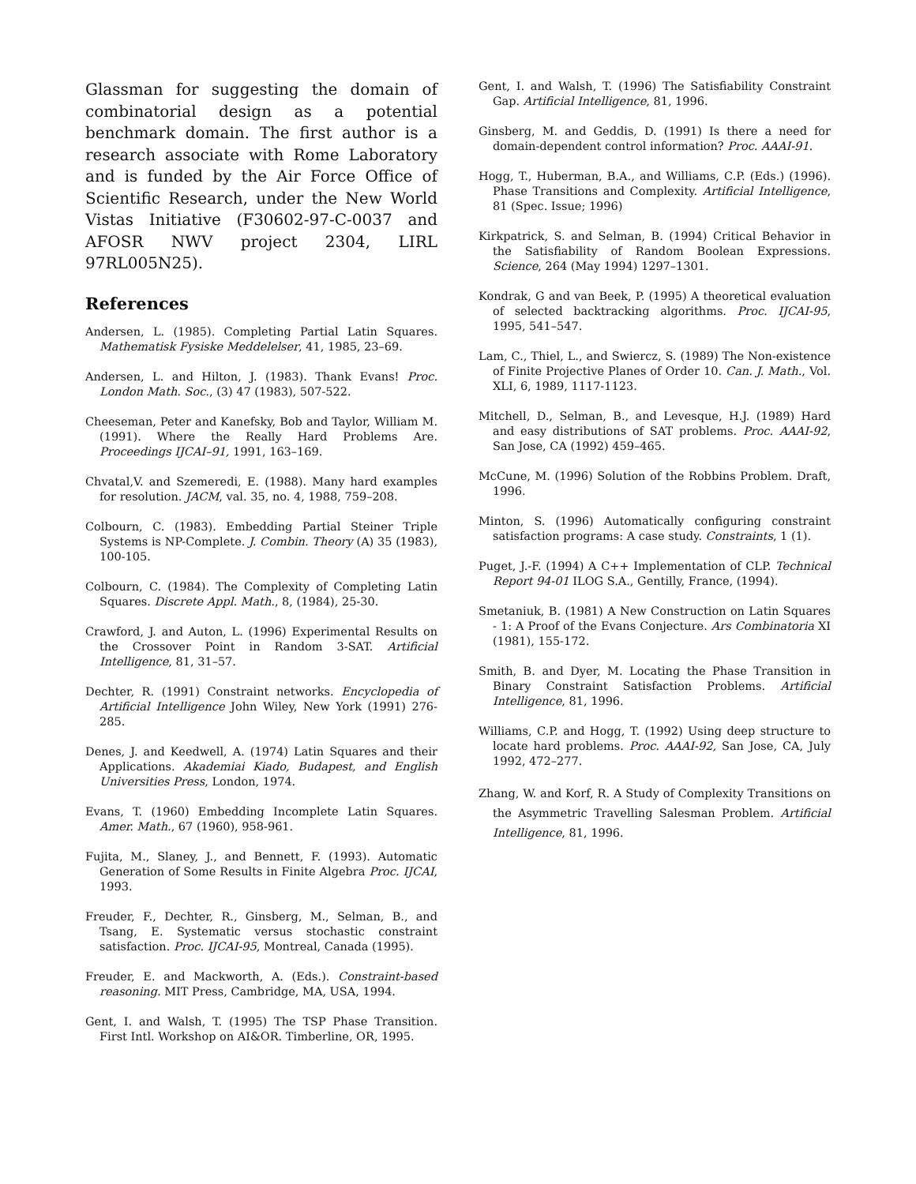Glassman for suggesting the domain of combinatorial design as a potential benchmark domain. The first author is a research associate with Rome Laboratory and is funded by the Air Force Office of Scientific Research, under the New World Vistas Initiative (F30602-97-C-0037 and AFOSR NWV project 2304, LIRL 97RL005N25).
References
Andersen, L. (1985). Completing Partial Latin Squares. Mathematisk Fysiske Meddelelser, 41, 1985, 23–69.
Andersen, L. and Hilton, J. (1983). Thank Evans! Proc. London Math. Soc., (3) 47 (1983), 507-522.
Cheeseman, Peter and Kanefsky, Bob and Taylor, William M. (1991). Where the Really Hard Problems Are. Proceedings IJCAI–91, 1991, 163–169.
Chvatal,V. and Szemeredi, E. (1988). Many hard examples for resolution. JACM, val. 35, no. 4, 1988, 759–208.
Colbourn, C. (1983). Embedding Partial Steiner Triple Systems is NP-Complete. J. Combin. Theory (A) 35 (1983), 100-105.
Colbourn, C. (1984). The Complexity of Completing Latin Squares. Discrete Appl. Math., 8, (1984), 25-30.
Crawford, J. and Auton, L. (1996) Experimental Results on the Crossover Point in Random 3-SAT. Artificial Intelligence, 81, 31–57.
Dechter, R. (1991) Constraint networks. Encyclopedia of Artificial Intelligence John Wiley, New York (1991) 276-285.
Denes, J. and Keedwell, A. (1974) Latin Squares and their Applications. Akademiai Kiado, Budapest, and English Universities Press, London, 1974.
Evans, T. (1960) Embedding Incomplete Latin Squares. Amer. Math., 67 (1960), 958-961.
Fujita, M., Slaney, J., and Bennett, F. (1993). Automatic Generation of Some Results in Finite Algebra Proc. IJCAI, 1993.
Freuder, F., Dechter, R., Ginsberg, M., Selman, B., and Tsang, E. Systematic versus stochastic constraint satisfaction. Proc. IJCAI-95, Montreal, Canada (1995).
Freuder, E. and Mackworth, A. (Eds.). Constraint-based reasoning. MIT Press, Cambridge, MA, USA, 1994.
Gent, I. and Walsh, T. (1995) The TSP Phase Transition. First Intl. Workshop on AI&OR. Timberline, OR, 1995.
Gent, I. and Walsh, T. (1996) The Satisfiability Constraint Gap. Artificial Intelligence, 81, 1996.
Ginsberg, M. and Geddis, D. (1991) Is there a need for domain-dependent control information? Proc. AAAI-91.
Hogg, T., Huberman, B.A., and Williams, C.P. (Eds.) (1996). Phase Transitions and Complexity. Artificial Intelligence, 81 (Spec. Issue; 1996)
Kirkpatrick, S. and Selman, B. (1994) Critical Behavior in the Satisfiability of Random Boolean Expressions. Science, 264 (May 1994) 1297–1301.
Kondrak, G and van Beek, P. (1995) A theoretical evaluation of selected backtracking algorithms. Proc. IJCAI-95, 1995, 541–547.
Lam, C., Thiel, L., and Swiercz, S. (1989) The Non-existence of Finite Projective Planes of Order 10. Can. J. Math., Vol. XLI, 6, 1989, 1117-1123.
Mitchell, D., Selman, B., and Levesque, H.J. (1989) Hard and easy distributions of SAT problems. Proc. AAAI-92, San Jose, CA (1992) 459–465.
McCune, M. (1996) Solution of the Robbins Problem. Draft, 1996.
Minton, S. (1996) Automatically configuring constraint satisfaction programs: A case study. Constraints, 1 (1).
Puget, J.-F. (1994) A C++ Implementation of CLP. Technical Report 94-01 ILOG S.A., Gentilly, France, (1994).
Smetaniuk, B. (1981) A New Construction on Latin Squares - 1: A Proof of the Evans Conjecture. Ars Combinatoria XI (1981), 155-172.
Smith, B. and Dyer, M. Locating the Phase Transition in Binary Constraint Satisfaction Problems. Artificial Intelligence, 81, 1996.
Williams, C.P. and Hogg, T. (1992) Using deep structure to locate hard problems. Proc. AAAI-92, San Jose, CA, July 1992, 472–277.
Zhang, W. and Korf, R. A Study of Complexity Transitions on the Asymmetric Travelling Salesman Problem. Artificial Intelligence, 81, 1996.